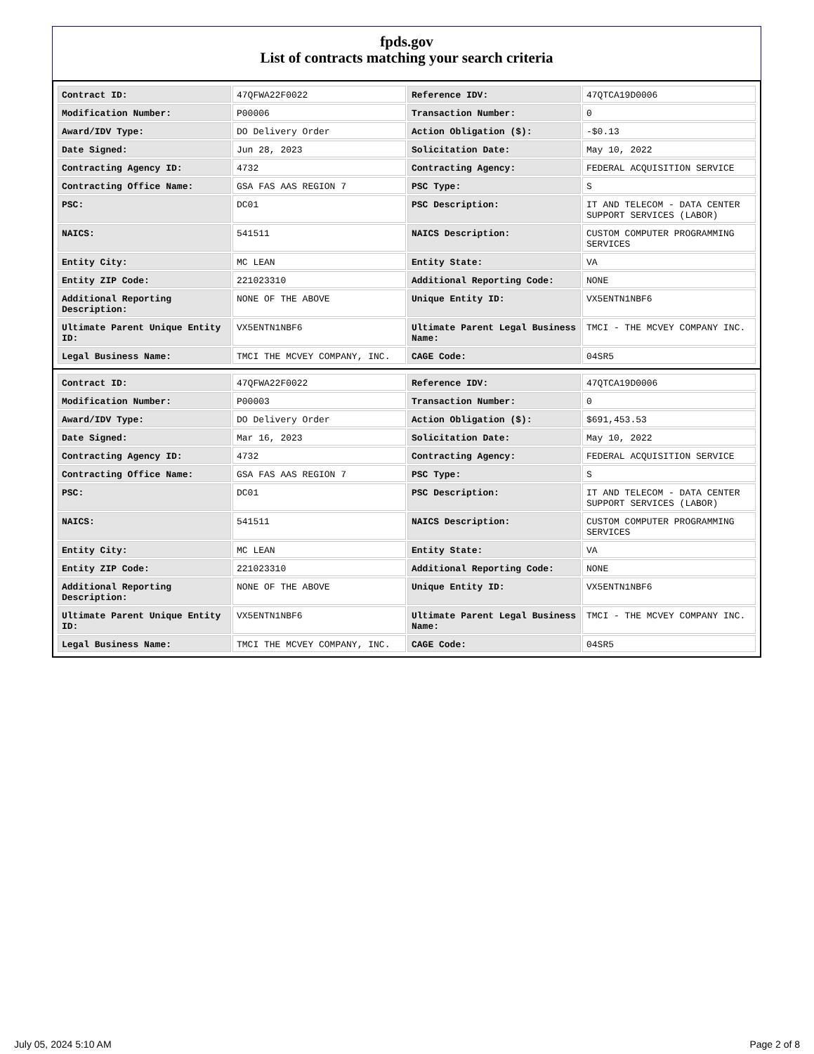fpds.gov
List of contracts matching your search criteria
| Contract ID: | 47QFWA22F0022 | Reference IDV: | 47QTCA19D0006 |
| Modification Number: | P00006 | Transaction Number: | 0 |
| Award/IDV Type: | DO Delivery Order | Action Obligation ($): | -$0.13 |
| Date Signed: | Jun 28, 2023 | Solicitation Date: | May 10, 2022 |
| Contracting Agency ID: | 4732 | Contracting Agency: | FEDERAL ACQUISITION SERVICE |
| Contracting Office Name: | GSA FAS AAS REGION 7 | PSC Type: | S |
| PSC: | DC01 | PSC Description: | IT AND TELECOM - DATA CENTER SUPPORT SERVICES (LABOR) |
| NAICS: | 541511 | NAICS Description: | CUSTOM COMPUTER PROGRAMMING SERVICES |
| Entity City: | MC LEAN | Entity State: | VA |
| Entity ZIP Code: | 221023310 | Additional Reporting Code: | NONE |
| Additional Reporting Description: | NONE OF THE ABOVE | Unique Entity ID: | VX5ENTN1NBF6 |
| Ultimate Parent Unique Entity ID: | VX5ENTN1NBF6 | Ultimate Parent Legal Business Name: | TMCI - THE MCVEY COMPANY INC. |
| Legal Business Name: | TMCI THE MCVEY COMPANY, INC. | CAGE Code: | 04SR5 |
| Contract ID: | 47QFWA22F0022 | Reference IDV: | 47QTCA19D0006 |
| Modification Number: | P00003 | Transaction Number: | 0 |
| Award/IDV Type: | DO Delivery Order | Action Obligation ($): | $691,453.53 |
| Date Signed: | Mar 16, 2023 | Solicitation Date: | May 10, 2022 |
| Contracting Agency ID: | 4732 | Contracting Agency: | FEDERAL ACQUISITION SERVICE |
| Contracting Office Name: | GSA FAS AAS REGION 7 | PSC Type: | S |
| PSC: | DC01 | PSC Description: | IT AND TELECOM - DATA CENTER SUPPORT SERVICES (LABOR) |
| NAICS: | 541511 | NAICS Description: | CUSTOM COMPUTER PROGRAMMING SERVICES |
| Entity City: | MC LEAN | Entity State: | VA |
| Entity ZIP Code: | 221023310 | Additional Reporting Code: | NONE |
| Additional Reporting Description: | NONE OF THE ABOVE | Unique Entity ID: | VX5ENTN1NBF6 |
| Ultimate Parent Unique Entity ID: | VX5ENTN1NBF6 | Ultimate Parent Legal Business Name: | TMCI - THE MCVEY COMPANY INC. |
| Legal Business Name: | TMCI THE MCVEY COMPANY, INC. | CAGE Code: | 04SR5 |
July 05, 2024 5:10 AM Page 2 of 8